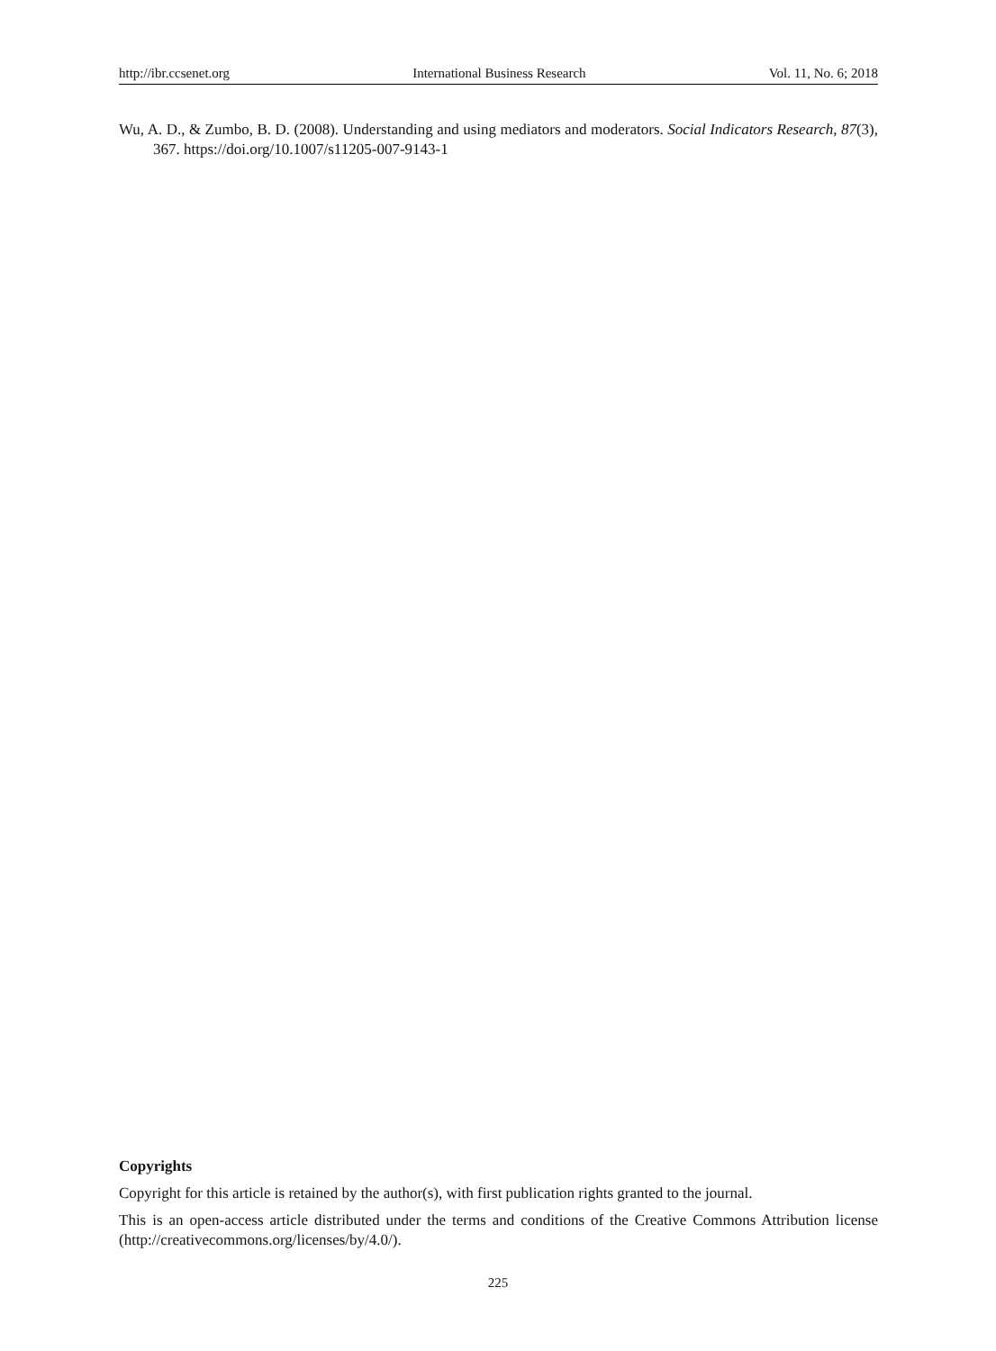http://ibr.ccsenet.org International Business Research Vol. 11, No. 6; 2018
Wu, A. D., & Zumbo, B. D. (2008). Understanding and using mediators and moderators. Social Indicators Research, 87(3), 367. https://doi.org/10.1007/s11205-007-9143-1
Copyrights
Copyright for this article is retained by the author(s), with first publication rights granted to the journal.
This is an open-access article distributed under the terms and conditions of the Creative Commons Attribution license (http://creativecommons.org/licenses/by/4.0/).
225